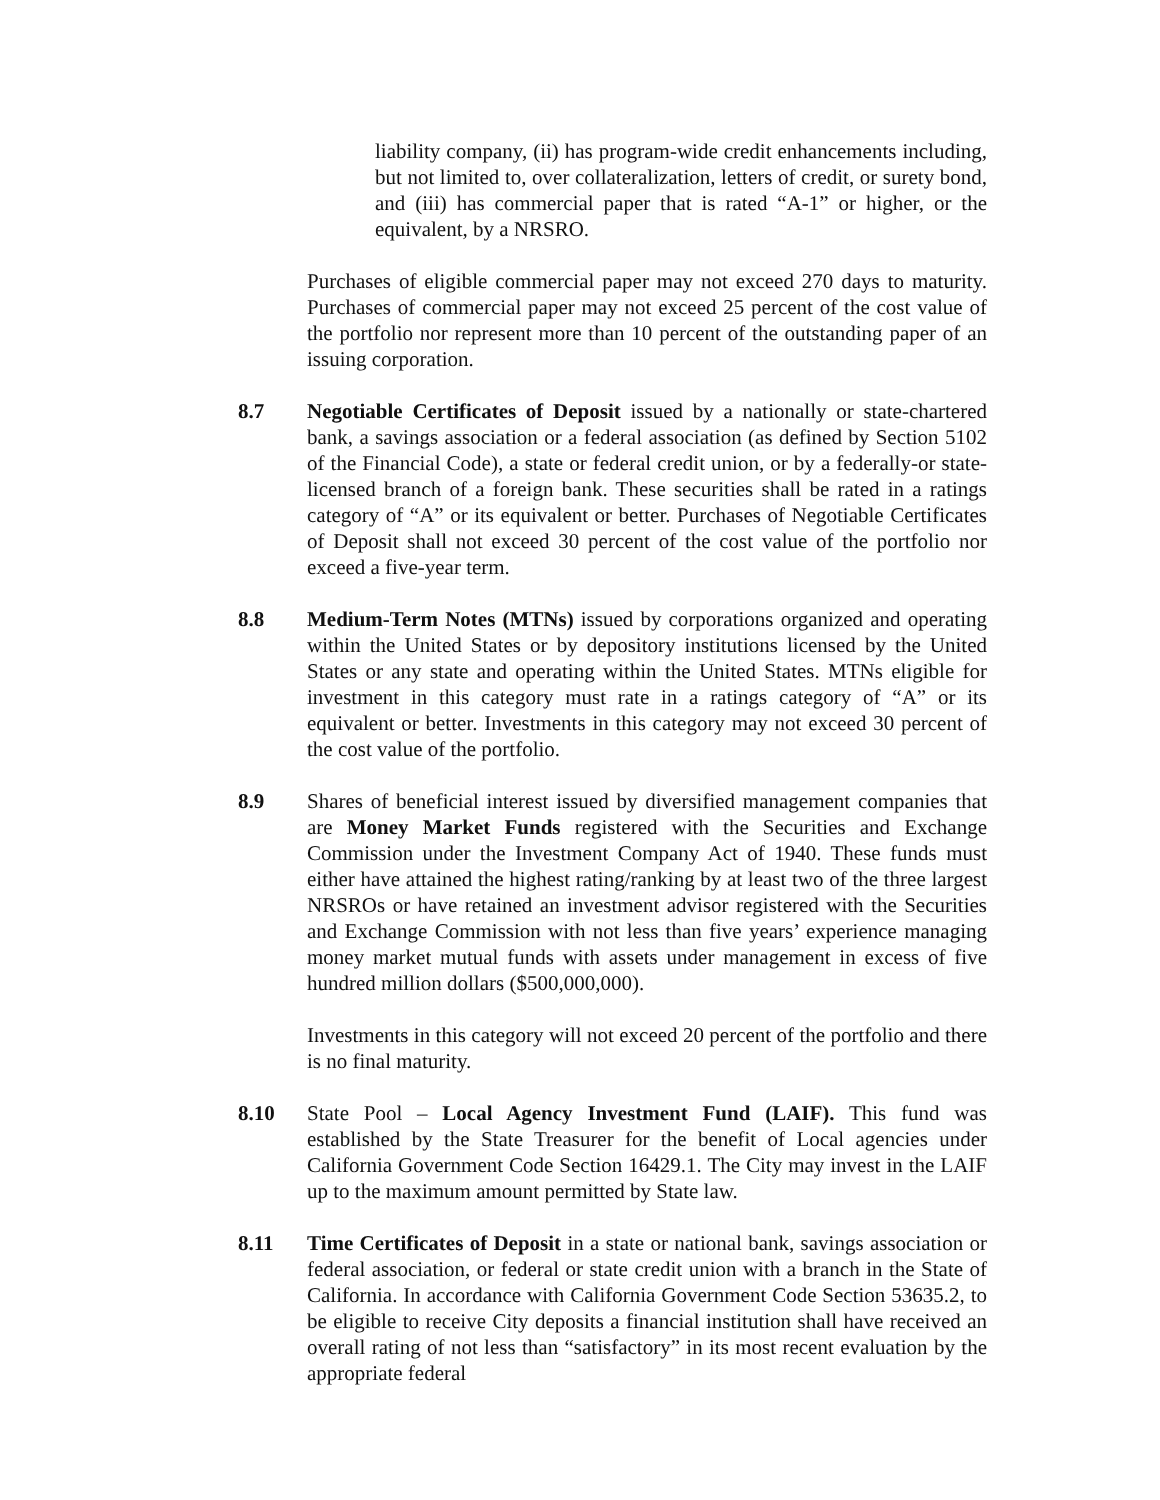liability company, (ii) has program-wide credit enhancements including, but not limited to, over collateralization, letters of credit, or surety bond, and (iii) has commercial paper that is rated “A-1” or higher, or the equivalent, by a NRSRO.
Purchases of eligible commercial paper may not exceed 270 days to maturity. Purchases of commercial paper may not exceed 25 percent of the cost value of the portfolio nor represent more than 10 percent of the outstanding paper of an issuing corporation.
8.7 Negotiable Certificates of Deposit issued by a nationally or state-chartered bank, a savings association or a federal association (as defined by Section 5102 of the Financial Code), a state or federal credit union, or by a federally-or state-licensed branch of a foreign bank. These securities shall be rated in a ratings category of “A” or its equivalent or better. Purchases of Negotiable Certificates of Deposit shall not exceed 30 percent of the cost value of the portfolio nor exceed a five-year term.
8.8 Medium-Term Notes (MTNs) issued by corporations organized and operating within the United States or by depository institutions licensed by the United States or any state and operating within the United States. MTNs eligible for investment in this category must rate in a ratings category of “A” or its equivalent or better. Investments in this category may not exceed 30 percent of the cost value of the portfolio.
8.9 Shares of beneficial interest issued by diversified management companies that are Money Market Funds registered with the Securities and Exchange Commission under the Investment Company Act of 1940. These funds must either have attained the highest rating/ranking by at least two of the three largest NRSROs or have retained an investment advisor registered with the Securities and Exchange Commission with not less than five years’ experience managing money market mutual funds with assets under management in excess of five hundred million dollars ($500,000,000).
Investments in this category will not exceed 20 percent of the portfolio and there is no final maturity.
8.10 State Pool – Local Agency Investment Fund (LAIF). This fund was established by the State Treasurer for the benefit of Local agencies under California Government Code Section 16429.1. The City may invest in the LAIF up to the maximum amount permitted by State law.
8.11 Time Certificates of Deposit in a state or national bank, savings association or federal association, or federal or state credit union with a branch in the State of California. In accordance with California Government Code Section 53635.2, to be eligible to receive City deposits a financial institution shall have received an overall rating of not less than “satisfactory” in its most recent evaluation by the appropriate federal